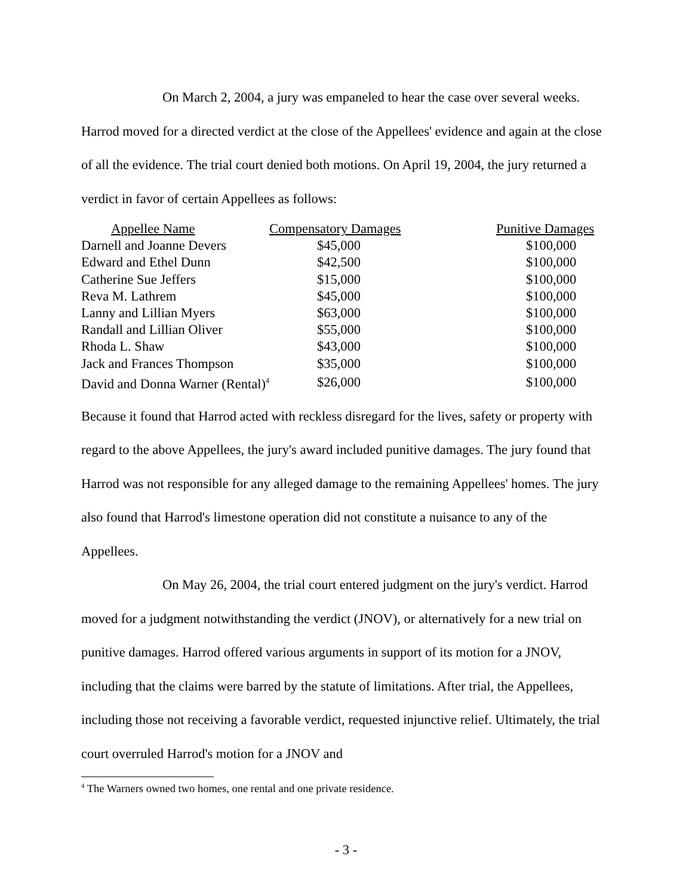On March 2, 2004, a jury was empaneled to hear the case over several weeks. Harrod moved for a directed verdict at the close of the Appellees' evidence and again at the close of all the evidence. The trial court denied both motions. On April 19, 2004, the jury returned a verdict in favor of certain Appellees as follows:
| Appellee Name | Compensatory Damages | Punitive Damages |
| --- | --- | --- |
| Darnell and Joanne Devers | $45,000 | $100,000 |
| Edward and Ethel Dunn | $42,500 | $100,000 |
| Catherine Sue Jeffers | $15,000 | $100,000 |
| Reva M. Lathrem | $45,000 | $100,000 |
| Lanny and Lillian Myers | $63,000 | $100,000 |
| Randall and Lillian Oliver | $55,000 | $100,000 |
| Rhoda L. Shaw | $43,000 | $100,000 |
| Jack and Frances Thompson | $35,000 | $100,000 |
| David and Donna Warner (Rental)<sup>4</sup> | $26,000 | $100,000 |
Because it found that Harrod acted with reckless disregard for the lives, safety or property with regard to the above Appellees, the jury's award included punitive damages. The jury found that Harrod was not responsible for any alleged damage to the remaining Appellees' homes. The jury also found that Harrod's limestone operation did not constitute a nuisance to any of the Appellees.
On May 26, 2004, the trial court entered judgment on the jury's verdict. Harrod moved for a judgment notwithstanding the verdict (JNOV), or alternatively for a new trial on punitive damages. Harrod offered various arguments in support of its motion for a JNOV, including that the claims were barred by the statute of limitations. After trial, the Appellees, including those not receiving a favorable verdict, requested injunctive relief. Ultimately, the trial court overruled Harrod's motion for a JNOV and
<sup>4</sup> The Warners owned two homes, one rental and one private residence.
- 3 -